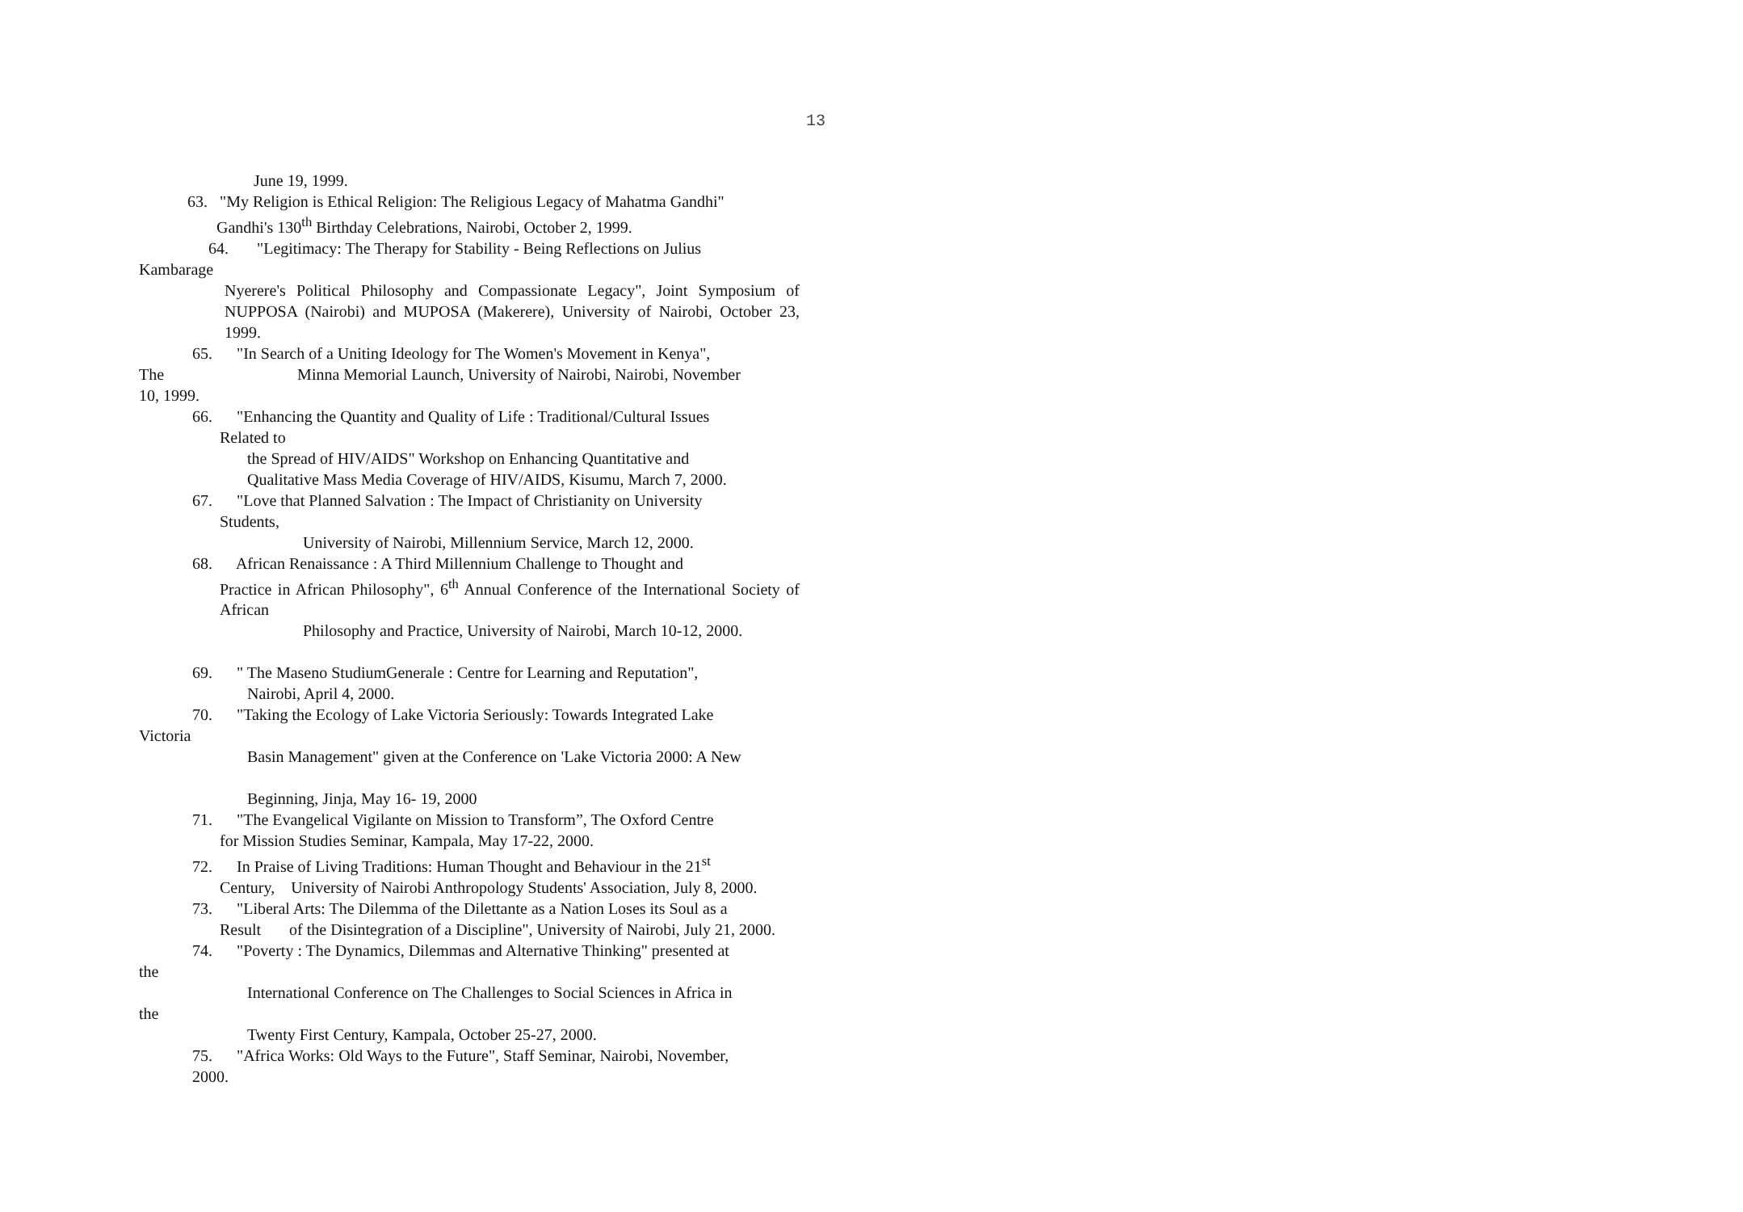13
June 19, 1999.
63. "My Religion is Ethical Religion: The Religious Legacy of Mahatma Gandhi"
Gandhi's 130<sup>th</sup> Birthday Celebrations, Nairobi, October 2, 1999.
64. "Legitimacy: The Therapy for Stability - Being Reflections on Julius
Kambarage
Nyerere's Political Philosophy and Compassionate Legacy", Joint Symposium of NUPPOSA (Nairobi) and MUPOSA (Makerere), University of Nairobi, October 23, 1999.
65. "In Search of a Uniting Ideology for The Women's Movement in Kenya",
The Minna Memorial Launch, University of Nairobi, Nairobi, November
10, 1999.
66. "Enhancing the Quantity and Quality of Life : Traditional/Cultural Issues
Related to
the Spread of HIV/AIDS" Workshop on Enhancing Quantitative and
Qualitative Mass Media Coverage of HIV/AIDS, Kisumu, March 7, 2000.
67. "Love that Planned Salvation : The Impact of Christianity on University
Students,
University of Nairobi, Millennium Service, March 12, 2000.
68. African Renaissance : A Third Millennium Challenge to Thought and
Practice in African Philosophy", 6<sup>th</sup> Annual Conference of the International Society of African
Philosophy and Practice, University of Nairobi, March 10-12, 2000.
69. " The Maseno StudiumGenerale : Centre for Learning and Reputation",
Nairobi, April 4, 2000.
70. "Taking the Ecology of Lake Victoria Seriously: Towards Integrated Lake
Victoria
Basin Management" given at the Conference on 'Lake Victoria 2000: A New
Beginning, Jinja, May 16- 19, 2000
71. "The Evangelical Vigilante on Mission to Transform”, The Oxford Centre
for Mission Studies Seminar, Kampala, May 17-22, 2000.
72. In Praise of Living Traditions: Human Thought and Behaviour in the 21<sup>st</sup>
Century, University of Nairobi Anthropology Students' Association, July 8, 2000.
73. "Liberal Arts: The Dilemma of the Dilettante as a Nation Loses its Soul as a
Result of the Disintegration of a Discipline", University of Nairobi, July 21, 2000.
74. "Poverty : The Dynamics, Dilemmas and Alternative Thinking" presented at
the
International Conference on The Challenges to Social Sciences in Africa in
the
Twenty First Century, Kampala, October 25-27, 2000.
75. "Africa Works: Old Ways to the Future", Staff Seminar, Nairobi, November,
2000.